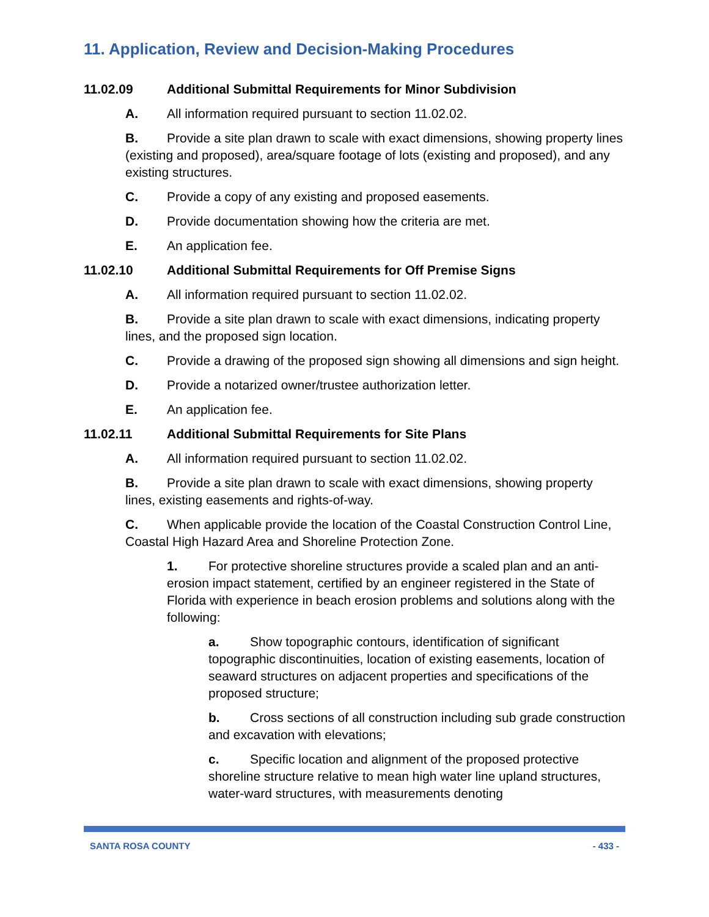11. Application, Review and Decision-Making Procedures
11.02.09 Additional Submittal Requirements for Minor Subdivision
A. All information required pursuant to section 11.02.02.
B. Provide a site plan drawn to scale with exact dimensions, showing property lines (existing and proposed), area/square footage of lots (existing and proposed), and any existing structures.
C. Provide a copy of any existing and proposed easements.
D. Provide documentation showing how the criteria are met.
E. An application fee.
11.02.10 Additional Submittal Requirements for Off Premise Signs
A. All information required pursuant to section 11.02.02.
B. Provide a site plan drawn to scale with exact dimensions, indicating property lines, and the proposed sign location.
C. Provide a drawing of the proposed sign showing all dimensions and sign height.
D. Provide a notarized owner/trustee authorization letter.
E. An application fee.
11.02.11 Additional Submittal Requirements for Site Plans
A. All information required pursuant to section 11.02.02.
B. Provide a site plan drawn to scale with exact dimensions, showing property lines, existing easements and rights-of-way.
C. When applicable provide the location of the Coastal Construction Control Line, Coastal High Hazard Area and Shoreline Protection Zone.
1. For protective shoreline structures provide a scaled plan and an anti-erosion impact statement, certified by an engineer registered in the State of Florida with experience in beach erosion problems and solutions along with the following:
a. Show topographic contours, identification of significant topographic discontinuities, location of existing easements, location of seaward structures on adjacent properties and specifications of the proposed structure;
b. Cross sections of all construction including sub grade construction and excavation with elevations;
c. Specific location and alignment of the proposed protective shoreline structure relative to mean high water line upland structures, water-ward structures, with measurements denoting
SANTA ROSA COUNTY - 433 -